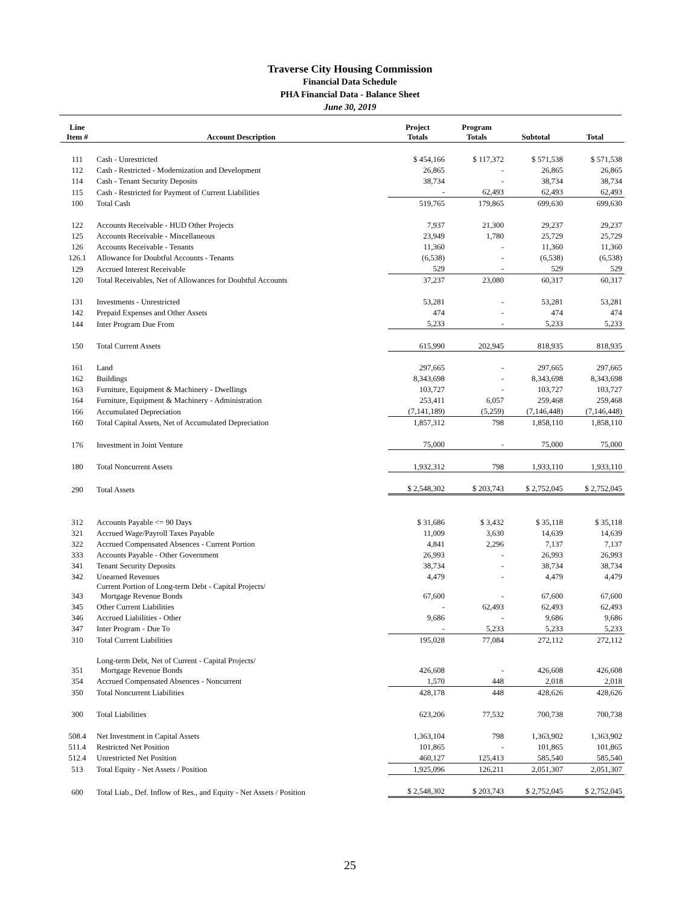Traverse City Housing Commission
Financial Data Schedule
PHA Financial Data - Balance Sheet
June 30, 2019
| Line Item # | Account Description | Project Totals | Program Totals | Subtotal | Total |
| --- | --- | --- | --- | --- | --- |
| 111 | Cash - Unrestricted | $ 454,166 | $ 117,372 | $ 571,538 | $ 571,538 |
| 112 | Cash - Restricted - Modernization and Development | 26,865 | - | 26,865 | 26,865 |
| 114 | Cash - Tenant Security Deposits | 38,734 | - | 38,734 | 38,734 |
| 115 | Cash - Restricted for Payment of Current Liabilities | - | 62,493 | 62,493 | 62,493 |
| 100 | Total Cash | 519,765 | 179,865 | 699,630 | 699,630 |
| 122 | Accounts Receivable - HUD Other Projects | 7,937 | 21,300 | 29,237 | 29,237 |
| 125 | Accounts Receivable - Miscellaneous | 23,949 | 1,780 | 25,729 | 25,729 |
| 126 | Accounts Receivable - Tenants | 11,360 | - | 11,360 | 11,360 |
| 126.1 | Allowance for Doubtful Accounts - Tenants | (6,538) | - | (6,538) | (6,538) |
| 129 | Accrued Interest Receivable | 529 | - | 529 | 529 |
| 120 | Total Receivables, Net of Allowances for Doubtful Accounts | 37,237 | 23,080 | 60,317 | 60,317 |
| 131 | Investments - Unrestricted | 53,281 | - | 53,281 | 53,281 |
| 142 | Prepaid Expenses and Other Assets | 474 | - | 474 | 474 |
| 144 | Inter Program Due From | 5,233 | - | 5,233 | 5,233 |
| 150 | Total Current Assets | 615,990 | 202,945 | 818,935 | 818,935 |
| 161 | Land | 297,665 | - | 297,665 | 297,665 |
| 162 | Buildings | 8,343,698 | - | 8,343,698 | 8,343,698 |
| 163 | Furniture, Equipment & Machinery - Dwellings | 103,727 | - | 103,727 | 103,727 |
| 164 | Furniture, Equipment & Machinery - Administration | 253,411 | 6,057 | 259,468 | 259,468 |
| 166 | Accumulated Depreciation | (7,141,189) | (5,259) | (7,146,448) | (7,146,448) |
| 160 | Total Capital Assets, Net of Accumulated Depreciation | 1,857,312 | 798 | 1,858,110 | 1,858,110 |
| 176 | Investment in Joint Venture | 75,000 | - | 75,000 | 75,000 |
| 180 | Total Noncurrent Assets | 1,932,312 | 798 | 1,933,110 | 1,933,110 |
| 290 | Total Assets | $ 2,548,302 | $ 203,743 | $ 2,752,045 | $ 2,752,045 |
| 312 | Accounts Payable <= 90 Days | $ 31,686 | $ 3,432 | $ 35,118 | $ 35,118 |
| 321 | Accrued Wage/Payroll Taxes Payable | 11,009 | 3,630 | 14,639 | 14,639 |
| 322 | Accrued Compensated Absences - Current Portion | 4,841 | 2,296 | 7,137 | 7,137 |
| 333 | Accounts Payable - Other Government | 26,993 | - | 26,993 | 26,993 |
| 341 | Tenant Security Deposits | 38,734 | - | 38,734 | 38,734 |
| 342 | Unearned Revenues | 4,479 | - | 4,479 | 4,479 |
| 343 | Current Portion of Long-term Debt - Capital Projects/ Mortgage Revenue Bonds | 67,600 | - | 67,600 | 67,600 |
| 345 | Other Current Liabilities | - | 62,493 | 62,493 | 62,493 |
| 346 | Accrued Liabilities - Other | 9,686 | - | 9,686 | 9,686 |
| 347 | Inter Program - Due To | - | 5,233 | 5,233 | 5,233 |
| 310 | Total Current Liabilities | 195,028 | 77,084 | 272,112 | 272,112 |
| 351 | Long-term Debt, Net of Current - Capital Projects/ Mortgage Revenue Bonds | 426,608 | - | 426,608 | 426,608 |
| 354 | Accrued Compensated Absences - Noncurrent | 1,570 | 448 | 2,018 | 2,018 |
| 350 | Total Noncurrent Liabilities | 428,178 | 448 | 428,626 | 428,626 |
| 300 | Total Liabilities | 623,206 | 77,532 | 700,738 | 700,738 |
| 508.4 | Net Investment in Capital Assets | 1,363,104 | 798 | 1,363,902 | 1,363,902 |
| 511.4 | Restricted Net Position | 101,865 | - | 101,865 | 101,865 |
| 512.4 | Unrestricted Net Position | 460,127 | 125,413 | 585,540 | 585,540 |
| 513 | Total Equity - Net Assets / Position | 1,925,096 | 126,211 | 2,051,307 | 2,051,307 |
| 600 | Total Liab., Def. Inflow of Res., and Equity - Net Assets / Position | $ 2,548,302 | $ 203,743 | $ 2,752,045 | $ 2,752,045 |
25